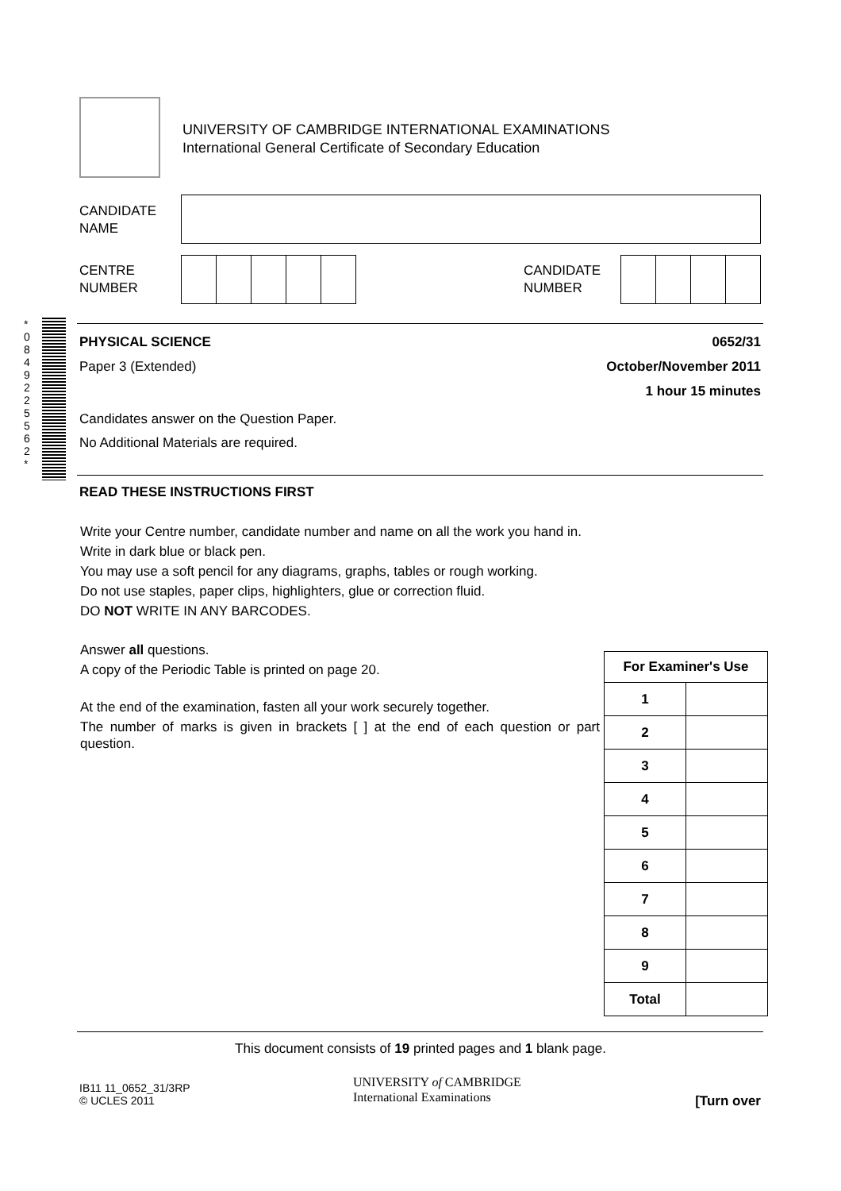UNIVERSITY OF CAMBRIDGE INTERNATIONAL EXAMINATIONS
International General Certificate of Secondary Education
CANDIDATE
NAME
CENTRE
NUMBER
CANDIDATE
NUMBER
* 0 8 4 9 2 2 5 5 6 2 *
PHYSICAL SCIENCE 0652/31
Paper 3 (Extended)
October/November 2011
1 hour 15 minutes
Candidates answer on the Question Paper.
No Additional Materials are required.
READ THESE INSTRUCTIONS FIRST
Write your Centre number, candidate number and name on all the work you hand in.
Write in dark blue or black pen.
You may use a soft pencil for any diagrams, graphs, tables or rough working.
Do not use staples, paper clips, highlighters, glue or correction fluid.
DO NOT WRITE IN ANY BARCODES.
Answer all questions.
A copy of the Periodic Table is printed on page 20.
At the end of the examination, fasten all your work securely together.
The number of marks is given in brackets [ ] at the end of each question or part question.
| For Examiner's Use | |
| --- | --- |
| 1 | |
| 2 | |
| 3 | |
| 4 | |
| 5 | |
| 6 | |
| 7 | |
| 8 | |
| 9 | |
| Total | |
This document consists of 19 printed pages and 1 blank page.
IB11 11_0652_31/3RP
© UCLES 2011
UNIVERSITY of CAMBRIDGE
International Examinations
[Turn over